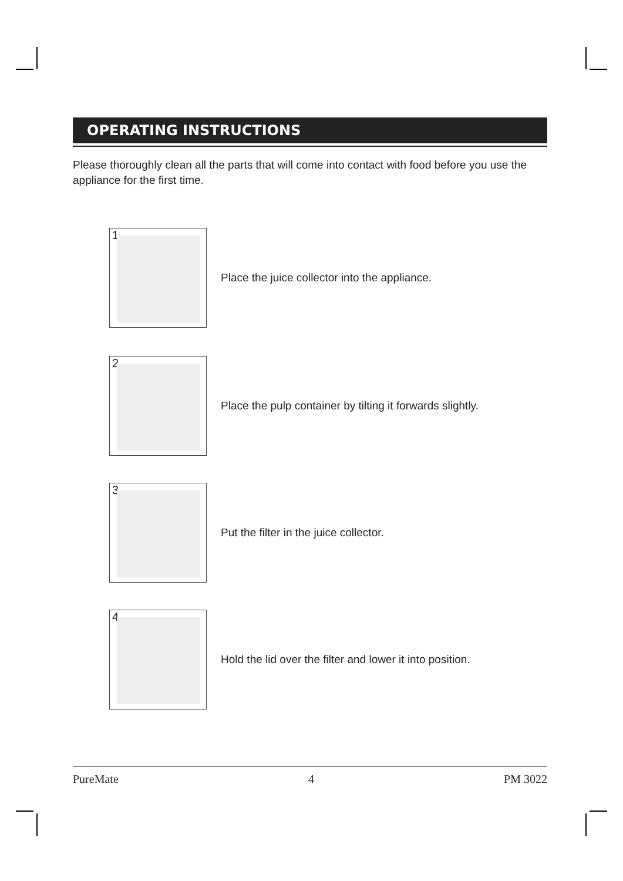OPERATING INSTRUCTIONS
Please thoroughly clean all the parts that will come into contact with food before you use the appliance for the first time.
1
Place the juice collector into the appliance.
2
Place the pulp container by tilting it forwards slightly.
3
Put the filter in the juice collector.
4
Hold the lid over the filter and lower it into position.
PureMate 4 PM 3022